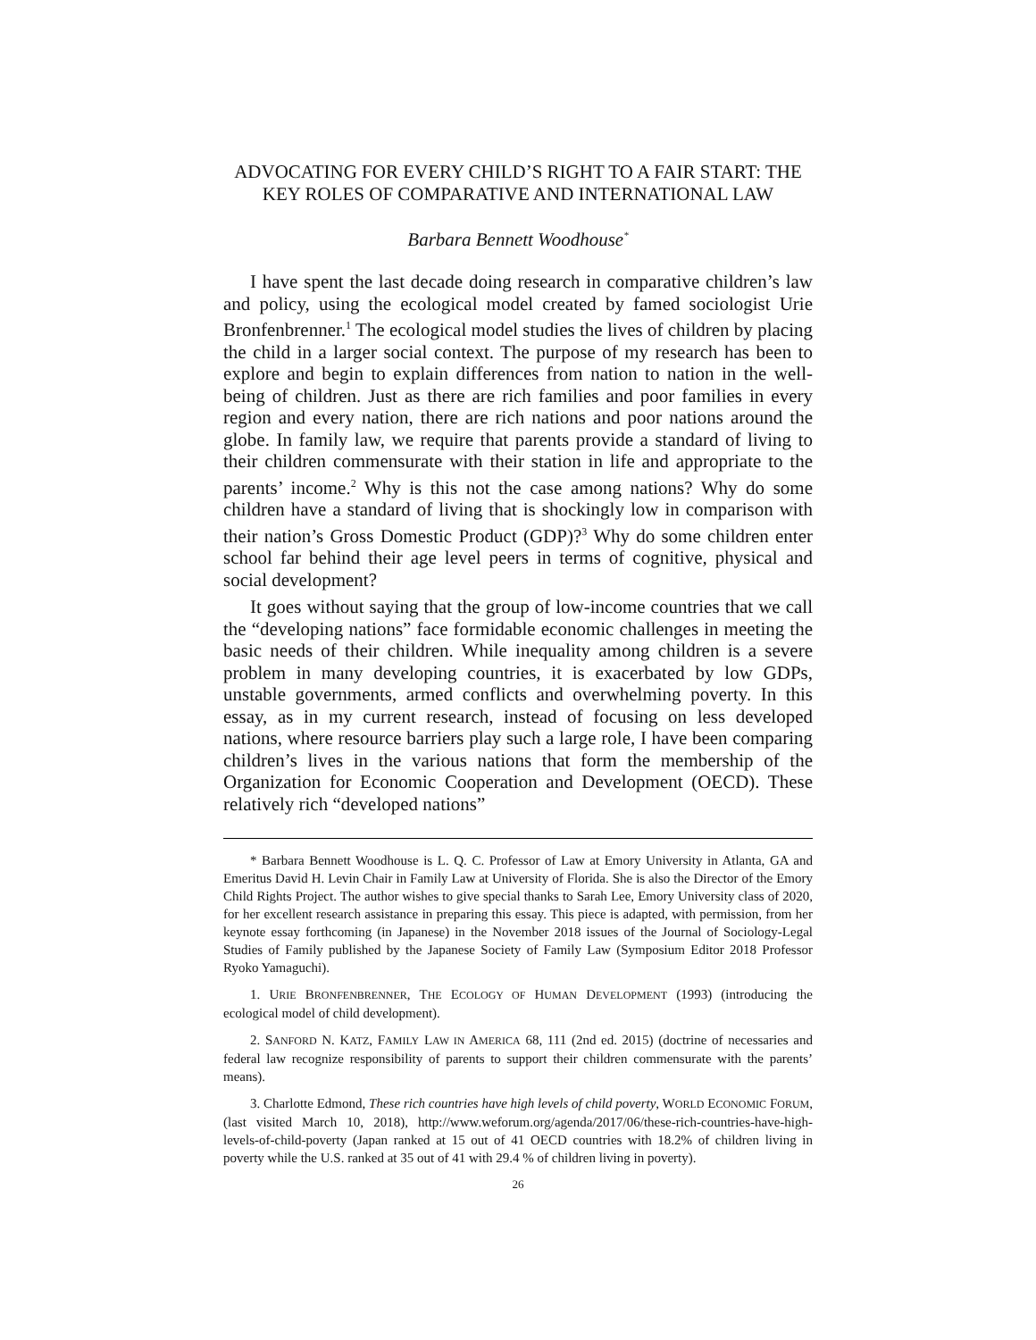ADVOCATING FOR EVERY CHILD’S RIGHT TO A FAIR START: THE KEY ROLES OF COMPARATIVE AND INTERNATIONAL LAW
Barbara Bennett Woodhouse<sup>*</sup>
I have spent the last decade doing research in comparative children’s law and policy, using the ecological model created by famed sociologist Urie Bronfenbrenner.<sup>1</sup> The ecological model studies the lives of children by placing the child in a larger social context. The purpose of my research has been to explore and begin to explain differences from nation to nation in the well-being of children. Just as there are rich families and poor families in every region and every nation, there are rich nations and poor nations around the globe. In family law, we require that parents provide a standard of living to their children commensurate with their station in life and appropriate to the parents’ income.<sup>2</sup> Why is this not the case among nations? Why do some children have a standard of living that is shockingly low in comparison with their nation’s Gross Domestic Product (GDP)?<sup>3</sup> Why do some children enter school far behind their age level peers in terms of cognitive, physical and social development?
It goes without saying that the group of low-income countries that we call the “developing nations” face formidable economic challenges in meeting the basic needs of their children. While inequality among children is a severe problem in many developing countries, it is exacerbated by low GDPs, unstable governments, armed conflicts and overwhelming poverty. In this essay, as in my current research, instead of focusing on less developed nations, where resource barriers play such a large role, I have been comparing children’s lives in the various nations that form the membership of the Organization for Economic Cooperation and Development (OECD). These relatively rich “developed nations”
* Barbara Bennett Woodhouse is L. Q. C. Professor of Law at Emory University in Atlanta, GA and Emeritus David H. Levin Chair in Family Law at University of Florida. She is also the Director of the Emory Child Rights Project. The author wishes to give special thanks to Sarah Lee, Emory University class of 2020, for her excellent research assistance in preparing this essay. This piece is adapted, with permission, from her keynote essay forthcoming (in Japanese) in the November 2018 issues of the Journal of Sociology-Legal Studies of Family published by the Japanese Society of Family Law (Symposium Editor 2018 Professor Ryoko Yamaguchi).
1. URIE BRONFENBRENNER, THE ECOLOGY OF HUMAN DEVELOPMENT (1993) (introducing the ecological model of child development).
2. SANFORD N. KATZ, FAMILY LAW IN AMERICA 68, 111 (2nd ed. 2015) (doctrine of necessaries and federal law recognize responsibility of parents to support their children commensurate with the parents’ means).
3. Charlotte Edmond, These rich countries have high levels of child poverty, WORLD ECONOMIC FORUM, (last visited March 10, 2018), http://www.weforum.org/agenda/2017/06/these-rich-countries-have-high-levels-of-child-poverty (Japan ranked at 15 out of 41 OECD countries with 18.2% of children living in poverty while the U.S. ranked at 35 out of 41 with 29.4 % of children living in poverty).
26